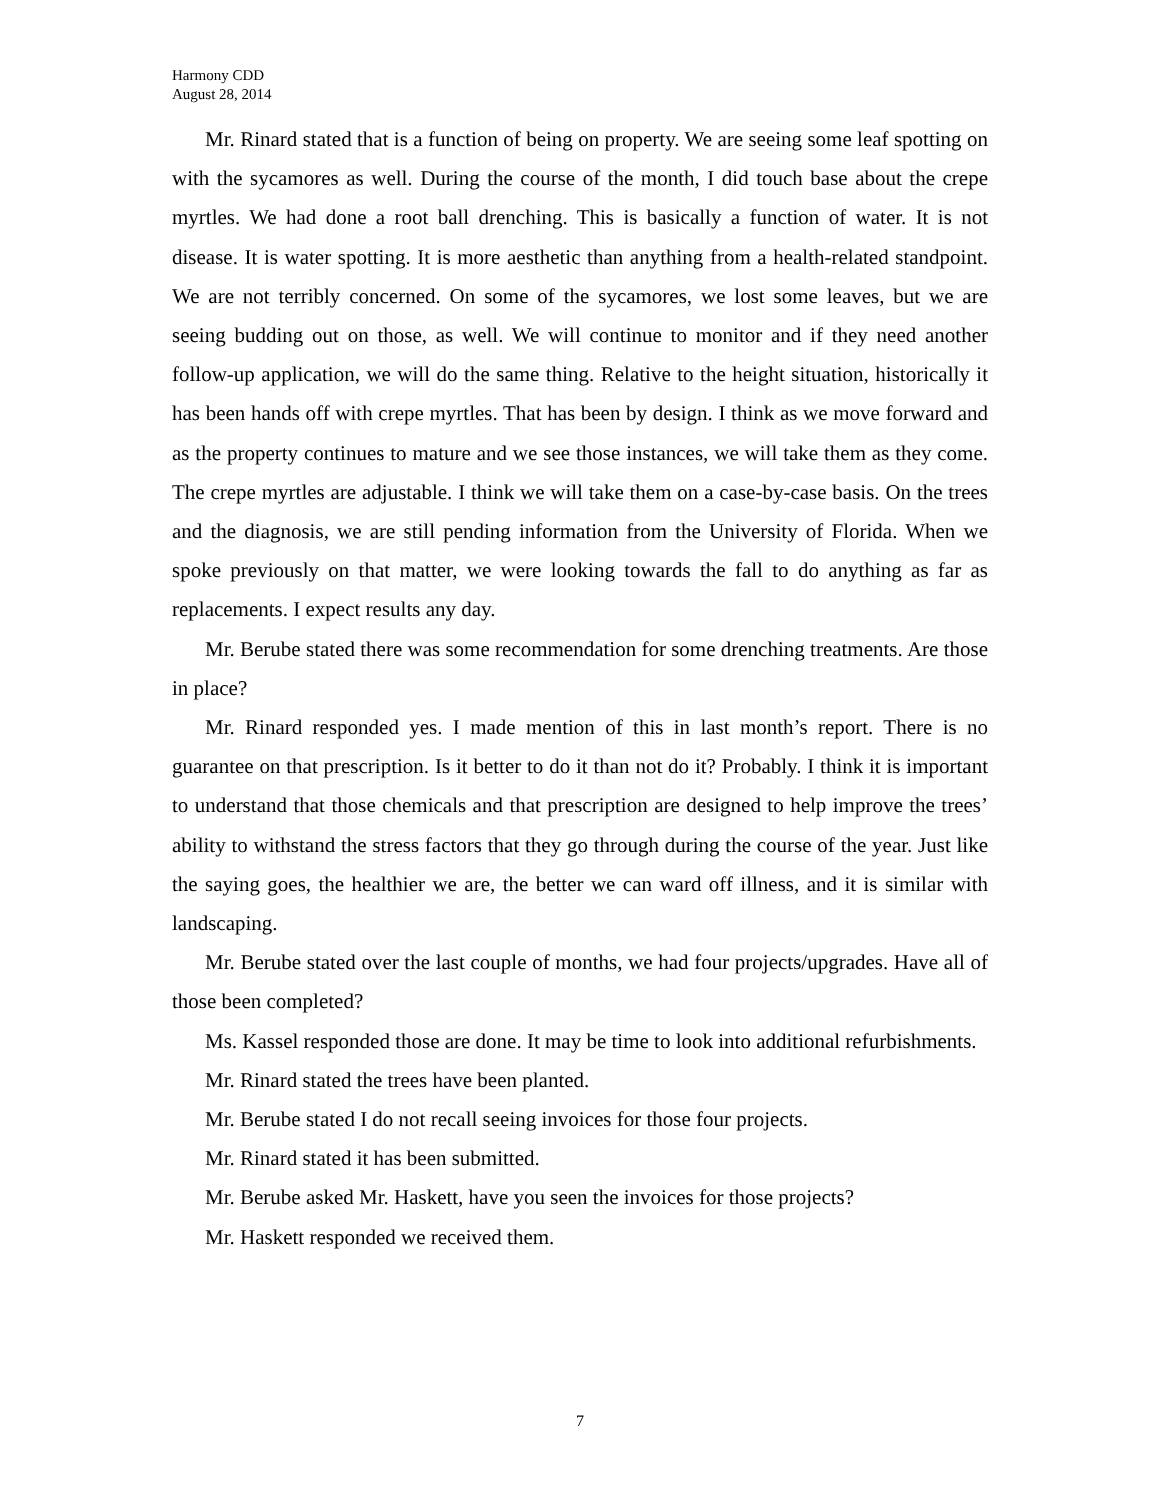Harmony CDD
August 28, 2014
Mr. Rinard stated that is a function of being on property. We are seeing some leaf spotting on with the sycamores as well. During the course of the month, I did touch base about the crepe myrtles. We had done a root ball drenching. This is basically a function of water. It is not disease. It is water spotting. It is more aesthetic than anything from a health-related standpoint. We are not terribly concerned. On some of the sycamores, we lost some leaves, but we are seeing budding out on those, as well. We will continue to monitor and if they need another follow-up application, we will do the same thing. Relative to the height situation, historically it has been hands off with crepe myrtles. That has been by design. I think as we move forward and as the property continues to mature and we see those instances, we will take them as they come. The crepe myrtles are adjustable. I think we will take them on a case-by-case basis. On the trees and the diagnosis, we are still pending information from the University of Florida. When we spoke previously on that matter, we were looking towards the fall to do anything as far as replacements. I expect results any day.
Mr. Berube stated there was some recommendation for some drenching treatments. Are those in place?
Mr. Rinard responded yes. I made mention of this in last month’s report. There is no guarantee on that prescription. Is it better to do it than not do it? Probably. I think it is important to understand that those chemicals and that prescription are designed to help improve the trees’ ability to withstand the stress factors that they go through during the course of the year. Just like the saying goes, the healthier we are, the better we can ward off illness, and it is similar with landscaping.
Mr. Berube stated over the last couple of months, we had four projects/upgrades. Have all of those been completed?
Ms. Kassel responded those are done. It may be time to look into additional refurbishments.
Mr. Rinard stated the trees have been planted.
Mr. Berube stated I do not recall seeing invoices for those four projects.
Mr. Rinard stated it has been submitted.
Mr. Berube asked Mr. Haskett, have you seen the invoices for those projects?
Mr. Haskett responded we received them.
7